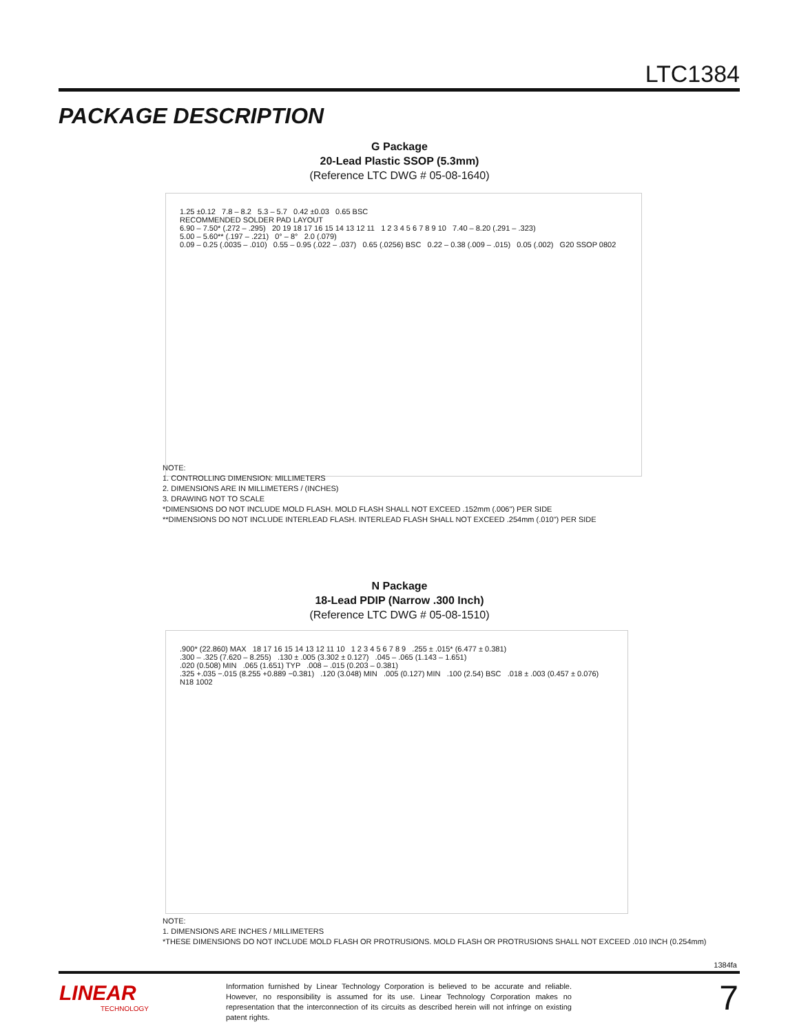LTC1384
PACKAGE DESCRIPTION
G Package
20-Lead Plastic SSOP (5.3mm)
(Reference LTC DWG # 05-08-1640)
1.25 ±0.12 7.8 – 8.2 5.3 – 5.7 0.42 ±0.03 0.65 BSC
RECOMMENDED SOLDER PAD LAYOUT
6.90 – 7.50* (.272 – .295) 20 19 18 17 16 15 14 13 12 11 1 2 3 4 5 6 7 8 9 10 7.40 – 8.20 (.291 – .323)
5.00 – 5.60** (.197 – .221) 0° – 8° 2.0 (.079)
0.09 – 0.25 (.0035 – .010) 0.55 – 0.95 (.022 – .037) 0.65 (.0256) BSC 0.22 – 0.38 (.009 – .015) 0.05 (.002) G20 SSOP 0802
NOTE:
1. CONTROLLING DIMENSION: MILLIMETERS
2. DIMENSIONS ARE IN MILLIMETERS / (INCHES)
3. DRAWING NOT TO SCALE
*DIMENSIONS DO NOT INCLUDE MOLD FLASH. MOLD FLASH SHALL NOT EXCEED .152mm (.006") PER SIDE
**DIMENSIONS DO NOT INCLUDE INTERLEAD FLASH. INTERLEAD FLASH SHALL NOT EXCEED .254mm (.010") PER SIDE
N Package
18-Lead PDIP (Narrow .300 Inch)
(Reference LTC DWG # 05-08-1510)
.900* (22.860) MAX 18 17 16 15 14 13 12 11 10 1 2 3 4 5 6 7 8 9 .255 ± .015* (6.477 ± 0.381)
.300 – .325 (7.620 – 8.255) .130 ± .005 (3.302 ± 0.127) .045 – .065 (1.143 – 1.651)
.020 (0.508) MIN .065 (1.651) TYP .008 – .015 (0.203 – 0.381)
.325 +.035 −.015 (8.255 +0.889 −0.381) .120 (3.048) MIN .005 (0.127) MIN .100 (2.54) BSC .018 ± .003 (0.457 ± 0.076) N18 1002
NOTE:
1. DIMENSIONS ARE INCHES / MILLIMETERS
*THESE DIMENSIONS DO NOT INCLUDE MOLD FLASH OR PROTRUSIONS. MOLD FLASH OR PROTRUSIONS SHALL NOT EXCEED .010 INCH (0.254mm)
1384fa
LINEAR
TECHNOLOGY
Information furnished by Linear Technology Corporation is believed to be accurate and reliable. However, no responsibility is assumed for its use. Linear Technology Corporation makes no representation that the interconnection of its circuits as described herein will not infringe on existing patent rights.
7